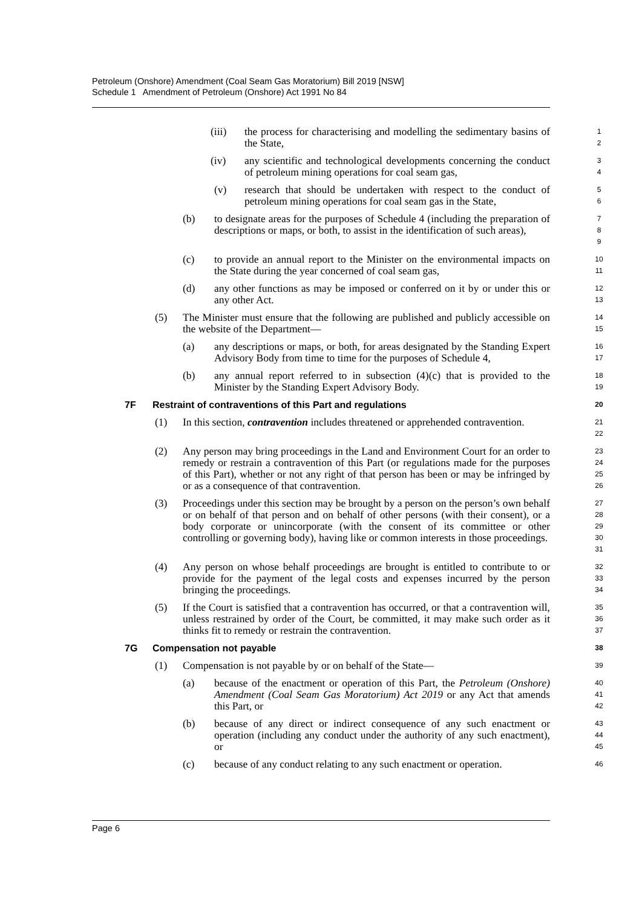Petroleum (Onshore) Amendment (Coal Seam Gas Moratorium) Bill 2019 [NSW]
Schedule 1 Amendment of Petroleum (Onshore) Act 1991 No 84
(iii) the process for characterising and modelling the sedimentary basins of the State, 1
2
(iv) any scientific and technological developments concerning the conduct of petroleum mining operations for coal seam gas, 3
4
(v) research that should be undertaken with respect to the conduct of petroleum mining operations for coal seam gas in the State, 5
6
(b) to designate areas for the purposes of Schedule 4 (including the preparation of descriptions or maps, or both, to assist in the identification of such areas), 7
8
9
(c) to provide an annual report to the Minister on the environmental impacts on the State during the year concerned of coal seam gas, 10
11
(d) any other functions as may be imposed or conferred on it by or under this or any other Act. 12
13
(5) The Minister must ensure that the following are published and publicly accessible on the website of the Department— 14
15
(a) any descriptions or maps, or both, for areas designated by the Standing Expert Advisory Body from time to time for the purposes of Schedule 4, 16
17
(b) any annual report referred to in subsection (4)(c) that is provided to the Minister by the Standing Expert Advisory Body. 18
19
7F Restraint of contraventions of this Part and regulations 20
(1) In this section, contravention includes threatened or apprehended contravention. 21
22
(2) Any person may bring proceedings in the Land and Environment Court for an order to remedy or restrain a contravention of this Part (or regulations made for the purposes of this Part), whether or not any right of that person has been or may be infringed by or as a consequence of that contravention. 23
24
25
26
(3) Proceedings under this section may be brought by a person on the person’s own behalf or on behalf of that person and on behalf of other persons (with their consent), or a body corporate or unincorporate (with the consent of its committee or other controlling or governing body), having like or common interests in those proceedings. 27
28
29
30
31
(4) Any person on whose behalf proceedings are brought is entitled to contribute to or provide for the payment of the legal costs and expenses incurred by the person bringing the proceedings. 32
33
34
(5) If the Court is satisfied that a contravention has occurred, or that a contravention will, unless restrained by order of the Court, be committed, it may make such order as it thinks fit to remedy or restrain the contravention. 35
36
37
7G Compensation not payable 38
(1) Compensation is not payable by or on behalf of the State— 39
(a) because of the enactment or operation of this Part, the Petroleum (Onshore) Amendment (Coal Seam Gas Moratorium) Act 2019 or any Act that amends this Part, or 40
41
42
(b) because of any direct or indirect consequence of any such enactment or operation (including any conduct under the authority of any such enactment), or 43
44
45
(c) because of any conduct relating to any such enactment or operation. 46
Page 6